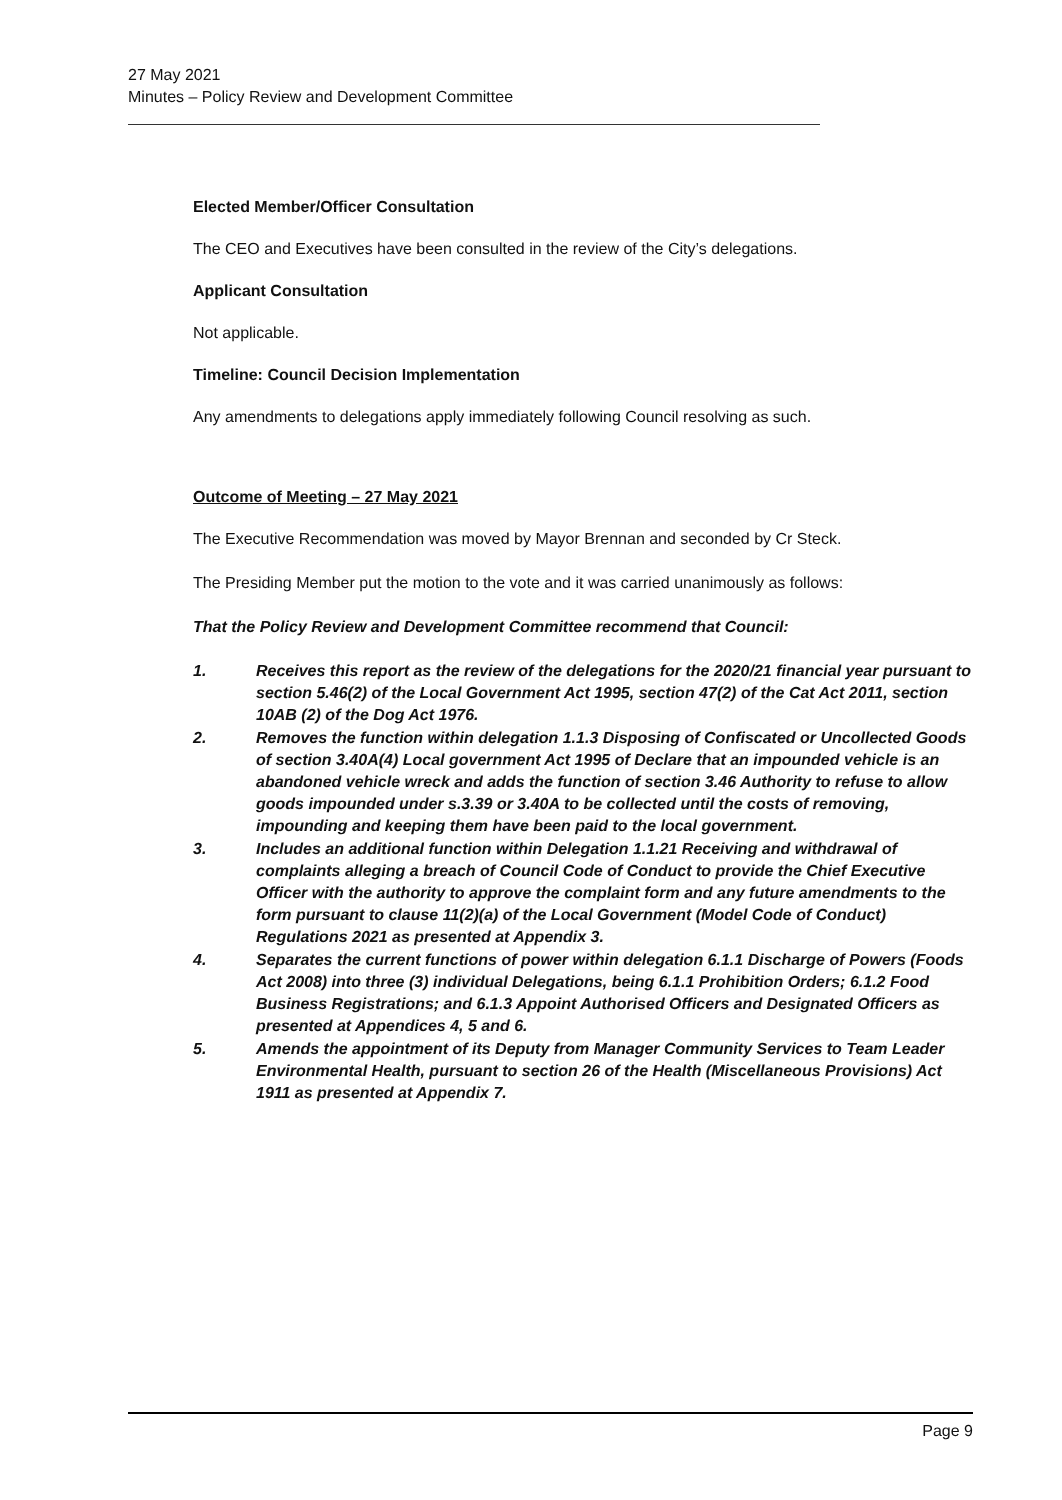27 May 2021
Minutes – Policy Review and Development Committee
Elected Member/Officer Consultation
The CEO and Executives have been consulted in the review of the City’s delegations.
Applicant Consultation
Not applicable.
Timeline: Council Decision Implementation
Any amendments to delegations apply immediately following Council resolving as such.
Outcome of Meeting – 27 May 2021
The Executive Recommendation was moved by Mayor Brennan and seconded by Cr Steck.
The Presiding Member put the motion to the vote and it was carried unanimously as follows:
That the Policy Review and Development Committee recommend that Council:
1. Receives this report as the review of the delegations for the 2020/21 financial year pursuant to section 5.46(2) of the Local Government Act 1995, section 47(2) of the Cat Act 2011, section 10AB (2) of the Dog Act 1976.
2. Removes the function within delegation 1.1.3 Disposing of Confiscated or Uncollected Goods of section 3.40A(4) Local government Act 1995 of Declare that an impounded vehicle is an abandoned vehicle wreck and adds the function of section 3.46 Authority to refuse to allow goods impounded under s.3.39 or 3.40A to be collected until the costs of removing, impounding and keeping them have been paid to the local government.
3. Includes an additional function within Delegation 1.1.21 Receiving and withdrawal of complaints alleging a breach of Council Code of Conduct to provide the Chief Executive Officer with the authority to approve the complaint form and any future amendments to the form pursuant to clause 11(2)(a) of the Local Government (Model Code of Conduct) Regulations 2021 as presented at Appendix 3.
4. Separates the current functions of power within delegation 6.1.1 Discharge of Powers (Foods Act 2008) into three (3) individual Delegations, being 6.1.1 Prohibition Orders; 6.1.2 Food Business Registrations; and 6.1.3 Appoint Authorised Officers and Designated Officers as presented at Appendices 4, 5 and 6.
5. Amends the appointment of its Deputy from Manager Community Services to Team Leader Environmental Health, pursuant to section 26 of the Health (Miscellaneous Provisions) Act 1911 as presented at Appendix 7.
Page 9